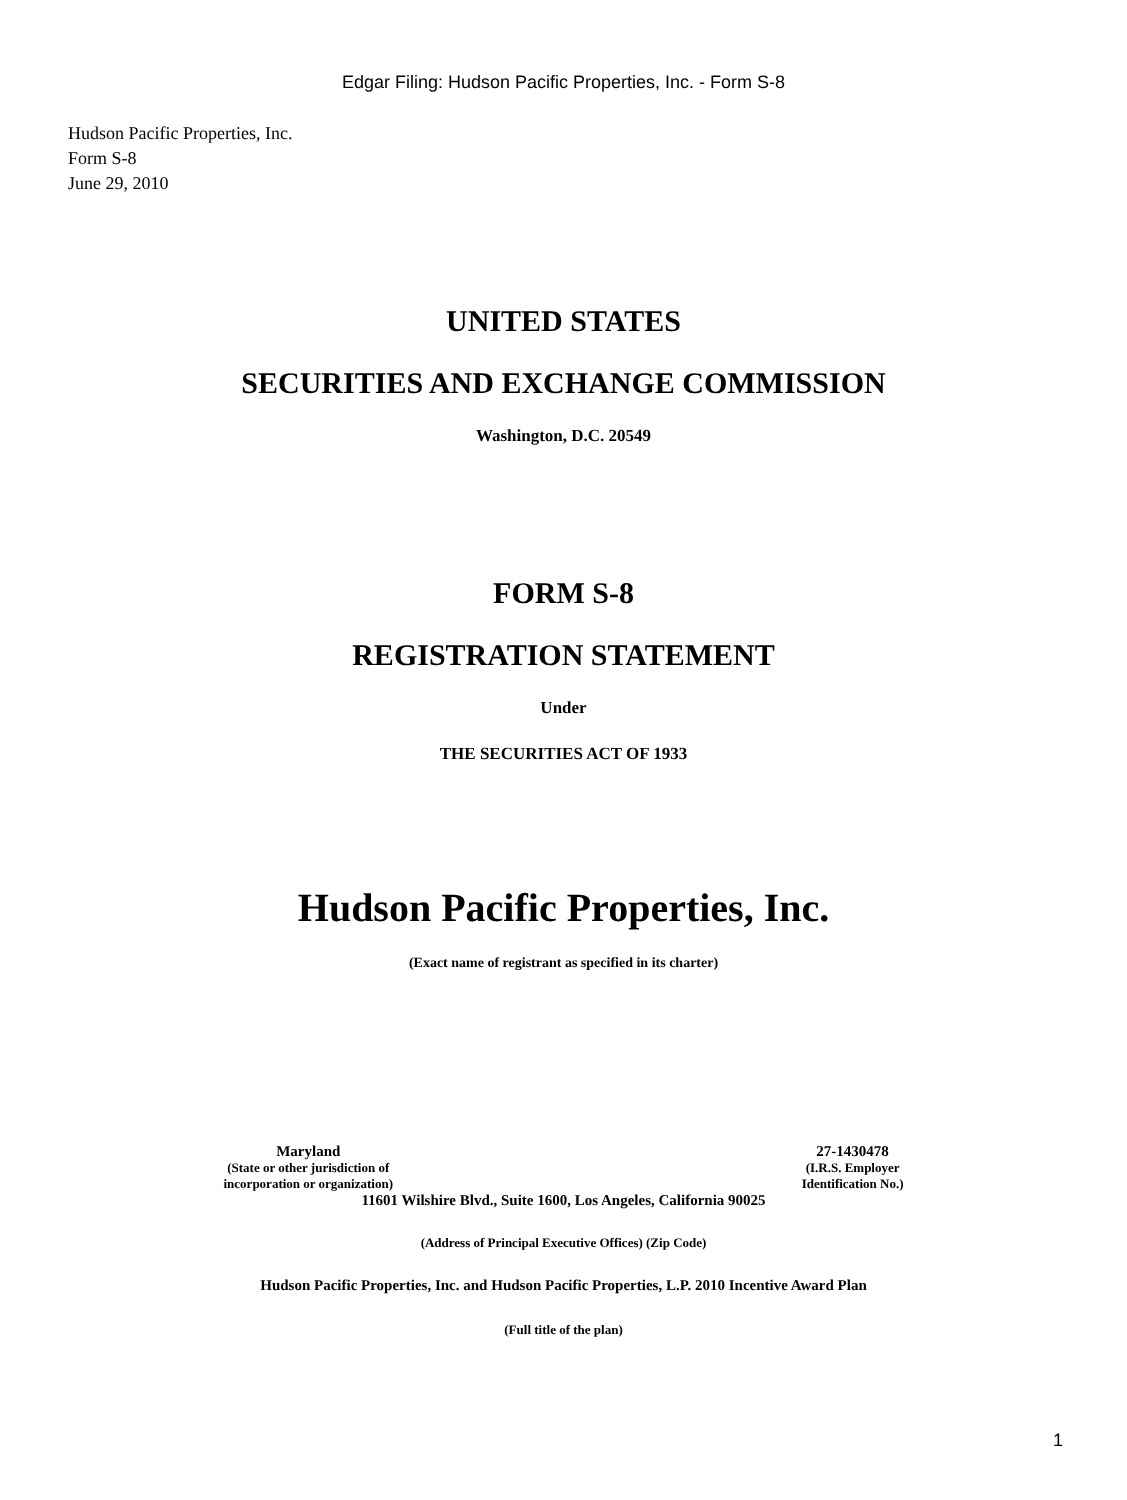Edgar Filing: Hudson Pacific Properties, Inc. - Form S-8
Hudson Pacific Properties, Inc.
Form S-8
June 29, 2010
UNITED STATES
SECURITIES AND EXCHANGE COMMISSION
Washington, D.C. 20549
FORM S-8
REGISTRATION STATEMENT
Under
THE SECURITIES ACT OF 1933
Hudson Pacific Properties, Inc.
(Exact name of registrant as specified in its charter)
Maryland
(State or other jurisdiction of
incorporation or organization)
27-1430478
(I.R.S. Employer
Identification No.)
11601 Wilshire Blvd., Suite 1600, Los Angeles, California 90025
(Address of Principal Executive Offices) (Zip Code)
Hudson Pacific Properties, Inc. and Hudson Pacific Properties, L.P. 2010 Incentive Award Plan
(Full title of the plan)
1